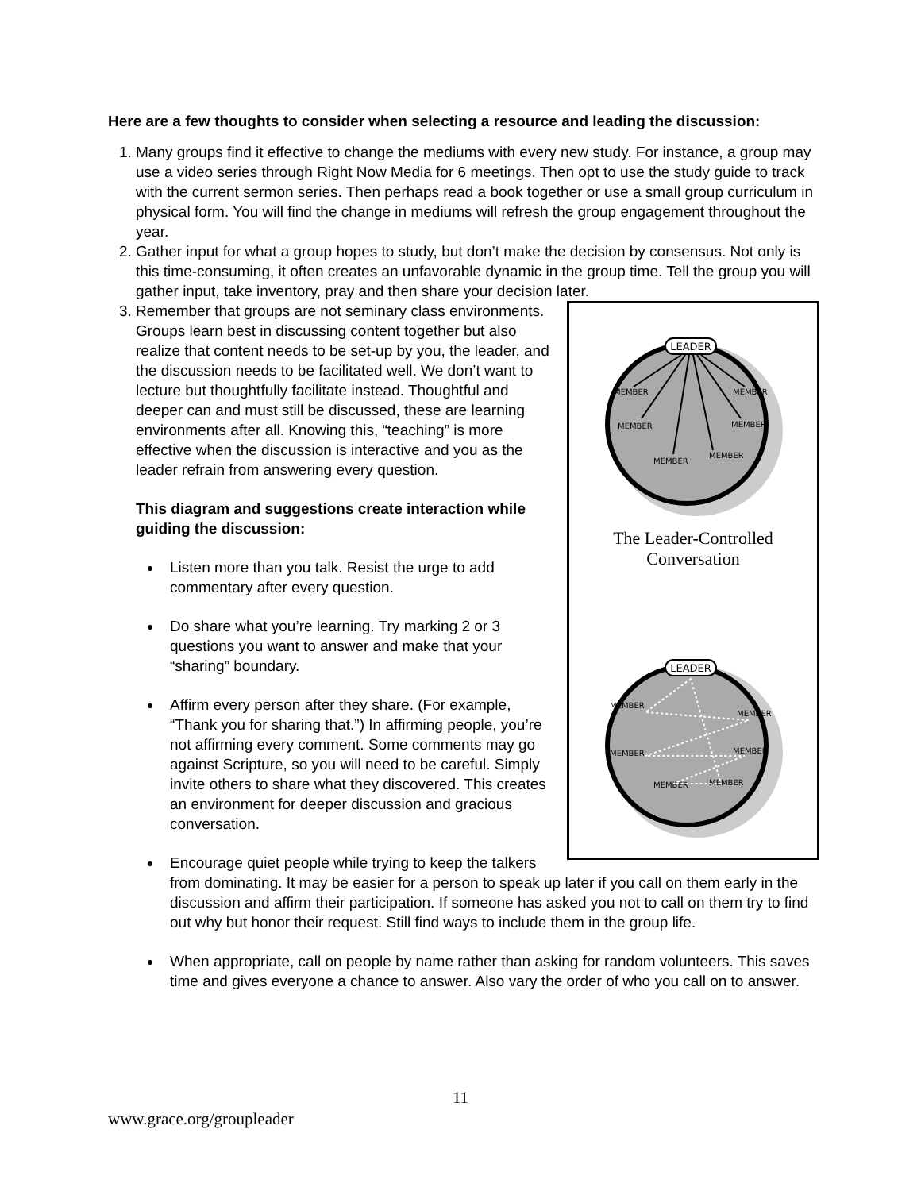Here are a few thoughts to consider when selecting a resource and leading the discussion:
1. Many groups find it effective to change the mediums with every new study. For instance, a group may use a video series through Right Now Media for 6 meetings. Then opt to use the study guide to track with the current sermon series. Then perhaps read a book together or use a small group curriculum in physical form. You will find the change in mediums will refresh the group engagement throughout the year.
2. Gather input for what a group hopes to study, but don’t make the decision by consensus. Not only is this time-consuming, it often creates an unfavorable dynamic in the group time. Tell the group you will gather input, take inventory, pray and then share your decision later.
3.
LEADER
MEMBER
MEMBER
MEMBER
MEMBER
MEMBER
MEMBER
The Leader-Controlled
Conversation
LEADER
MEMBER
MEMBER
MEMBER
MEMBER
MEMBER
MEMBER
Remember that groups are not seminary class environments. Groups learn best in discussing content together but also realize that content needs to be set-up by you, the leader, and the discussion needs to be facilitated well. We don’t want to lecture but thoughtfully facilitate instead. Thoughtful and deeper can and must still be discussed, these are learning environments after all. Knowing this, “teaching” is more effective when the discussion is interactive and you as the leader refrain from answering every question.
This diagram and suggestions create interaction while guiding the discussion:
Listen more than you talk. Resist the urge to add commentary after every question.
Do share what you’re learning. Try marking 2 or 3 questions you want to answer and make that your “sharing” boundary.
Affirm every person after they share. (For example, “Thank you for sharing that.”) In affirming people, you’re not affirming every comment. Some comments may go against Scripture, so you will need to be careful. Simply invite others to share what they discovered. This creates an environment for deeper discussion and gracious conversation.
Encourage quiet people while trying to keep the talkers from dominating. It may be easier for a person to speak up later if you call on them early in the discussion and affirm their participation. If someone has asked you not to call on them try to find out why but honor their request. Still find ways to include them in the group life.
When appropriate, call on people by name rather than asking for random volunteers. This saves time and gives everyone a chance to answer. Also vary the order of who you call on to answer.
11
www.grace.org/groupleader